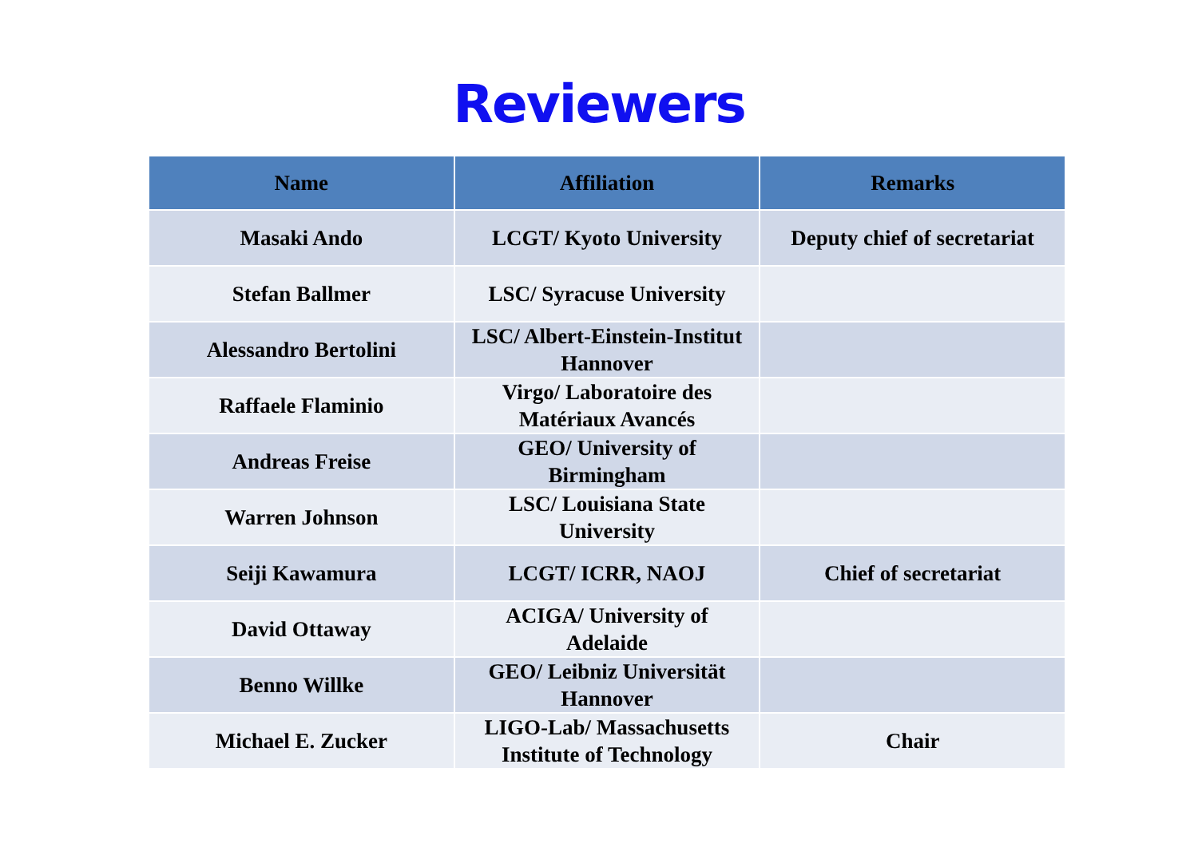Reviewers
| Name | Affiliation | Remarks |
| --- | --- | --- |
| Masaki Ando | LCGT/ Kyoto University | Deputy chief of secretariat |
| Stefan Ballmer | LSC/ Syracuse University | |
| Alessandro Bertolini | LSC/ Albert-Einstein-Institut Hannover | |
| Raffaele Flaminio | Virgo/ Laboratoire des Matériaux Avancés | |
| Andreas Freise | GEO/ University of Birmingham | |
| Warren Johnson | LSC/ Louisiana State University | |
| Seiji Kawamura | LCGT/ ICRR, NAOJ | Chief of secretariat |
| David Ottaway | ACIGA/ University of Adelaide | |
| Benno Willke | GEO/ Leibniz Universität Hannover | |
| Michael E. Zucker | LIGO-Lab/ Massachusetts Institute of Technology | Chair |